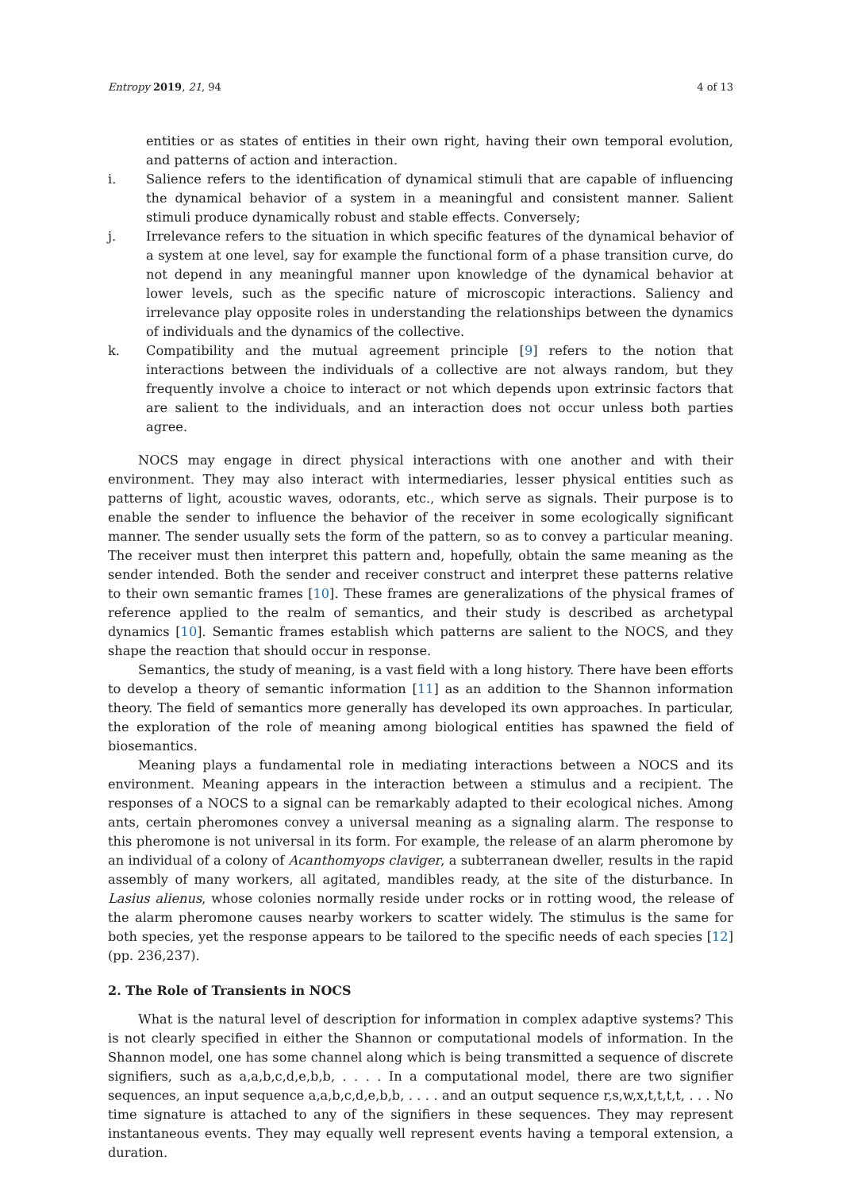Entropy 2019, 21, 94 4 of 13
entities or as states of entities in their own right, having their own temporal evolution, and patterns of action and interaction.
i. Salience refers to the identification of dynamical stimuli that are capable of influencing the dynamical behavior of a system in a meaningful and consistent manner. Salient stimuli produce dynamically robust and stable effects. Conversely;
j. Irrelevance refers to the situation in which specific features of the dynamical behavior of a system at one level, say for example the functional form of a phase transition curve, do not depend in any meaningful manner upon knowledge of the dynamical behavior at lower levels, such as the specific nature of microscopic interactions. Saliency and irrelevance play opposite roles in understanding the relationships between the dynamics of individuals and the dynamics of the collective.
k. Compatibility and the mutual agreement principle [9] refers to the notion that interactions between the individuals of a collective are not always random, but they frequently involve a choice to interact or not which depends upon extrinsic factors that are salient to the individuals, and an interaction does not occur unless both parties agree.
NOCS may engage in direct physical interactions with one another and with their environment. They may also interact with intermediaries, lesser physical entities such as patterns of light, acoustic waves, odorants, etc., which serve as signals. Their purpose is to enable the sender to influence the behavior of the receiver in some ecologically significant manner. The sender usually sets the form of the pattern, so as to convey a particular meaning. The receiver must then interpret this pattern and, hopefully, obtain the same meaning as the sender intended. Both the sender and receiver construct and interpret these patterns relative to their own semantic frames [10]. These frames are generalizations of the physical frames of reference applied to the realm of semantics, and their study is described as archetypal dynamics [10]. Semantic frames establish which patterns are salient to the NOCS, and they shape the reaction that should occur in response.
Semantics, the study of meaning, is a vast field with a long history. There have been efforts to develop a theory of semantic information [11] as an addition to the Shannon information theory. The field of semantics more generally has developed its own approaches. In particular, the exploration of the role of meaning among biological entities has spawned the field of biosemantics.
Meaning plays a fundamental role in mediating interactions between a NOCS and its environment. Meaning appears in the interaction between a stimulus and a recipient. The responses of a NOCS to a signal can be remarkably adapted to their ecological niches. Among ants, certain pheromones convey a universal meaning as a signaling alarm. The response to this pheromone is not universal in its form. For example, the release of an alarm pheromone by an individual of a colony of Acanthomyops claviger, a subterranean dweller, results in the rapid assembly of many workers, all agitated, mandibles ready, at the site of the disturbance. In Lasius alienus, whose colonies normally reside under rocks or in rotting wood, the release of the alarm pheromone causes nearby workers to scatter widely. The stimulus is the same for both species, yet the response appears to be tailored to the specific needs of each species [12] (pp. 236,237).
2. The Role of Transients in NOCS
What is the natural level of description for information in complex adaptive systems? This is not clearly specified in either the Shannon or computational models of information. In the Shannon model, one has some channel along which is being transmitted a sequence of discrete signifiers, such as a,a,b,c,d,e,b,b, . . . . In a computational model, there are two signifier sequences, an input sequence a,a,b,c,d,e,b,b, . . . . and an output sequence r,s,w,x,t,t,t,t, . . . No time signature is attached to any of the signifiers in these sequences. They may represent instantaneous events. They may equally well represent events having a temporal extension, a duration.